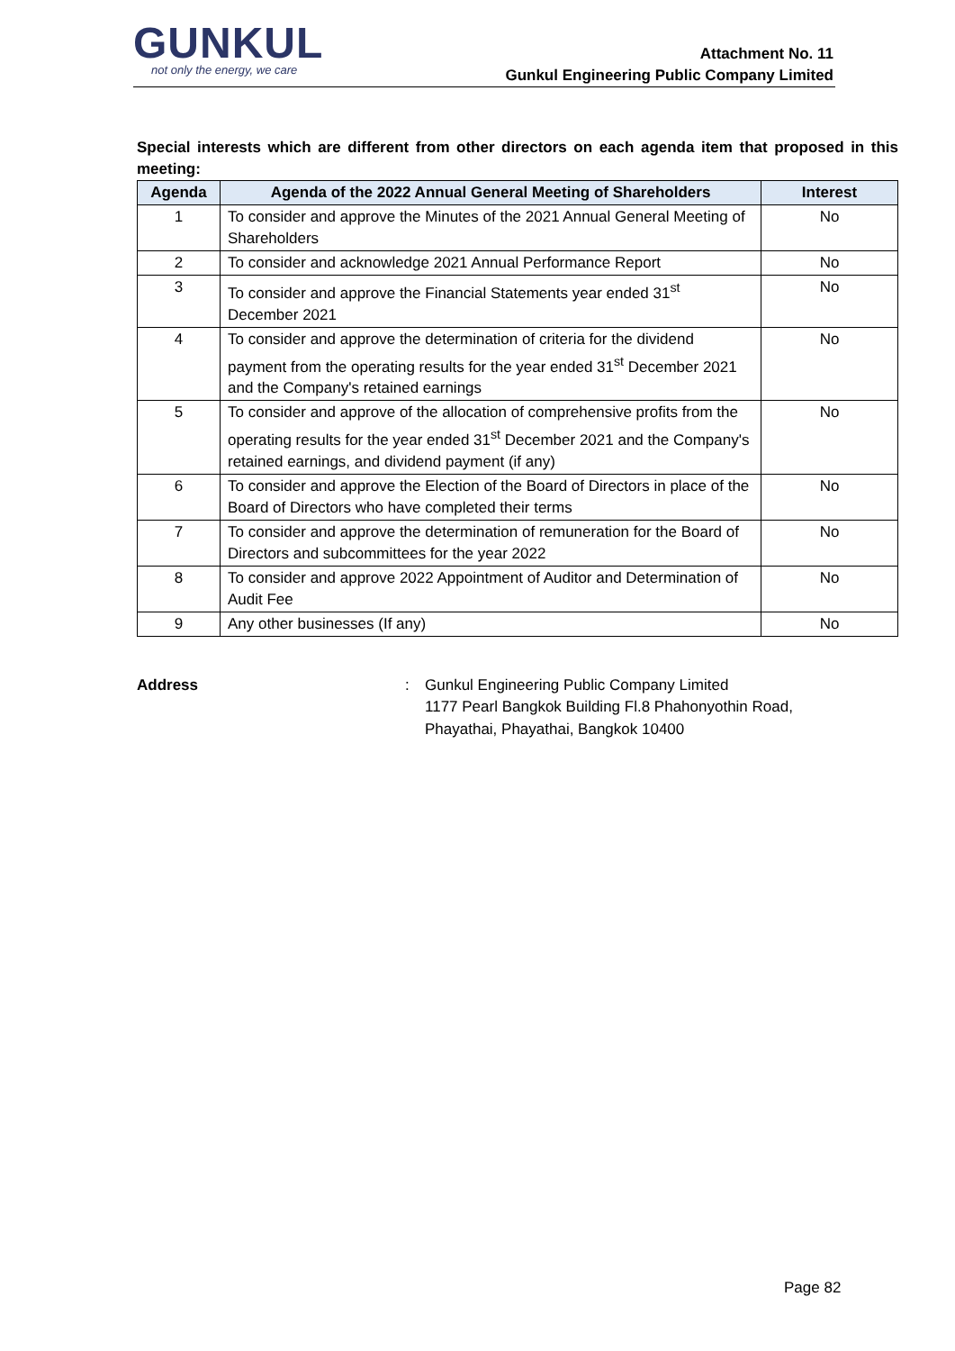GUNKUL
not only the energy, we care
Attachment No. 11
Gunkul Engineering Public Company Limited
Special interests which are different from other directors on each agenda item that proposed in this meeting:
| Agenda | Agenda of the 2022 Annual General Meeting of Shareholders | Interest |
| --- | --- | --- |
| 1 | To consider and approve the Minutes of the 2021 Annual General Meeting of Shareholders | No |
| 2 | To consider and acknowledge 2021 Annual Performance Report | No |
| 3 | To consider and approve the Financial Statements year ended 31<sup>st</sup> December 2021 | No |
| 4 | To consider and approve the determination of criteria for the dividend payment from the operating results for the year ended 31<sup>st</sup> December 2021 and the Company's retained earnings | No |
| 5 | To consider and approve of the allocation of comprehensive profits from the operating results for the year ended 31<sup>st</sup> December 2021 and the Company's retained earnings, and dividend payment (if any) | No |
| 6 | To consider and approve the Election of the Board of Directors in place of the Board of Directors who have completed their terms | No |
| 7 | To consider and approve the determination of remuneration for the Board of Directors and subcommittees for the year 2022 | No |
| 8 | To consider and approve 2022 Appointment of Auditor and Determination of Audit Fee | No |
| 9 | Any other businesses (If any) | No |
Address : Gunkul Engineering Public Company Limited
1177 Pearl Bangkok Building Fl.8 Phahonyothin Road,
Phayathai, Phayathai, Bangkok 10400
Page 82